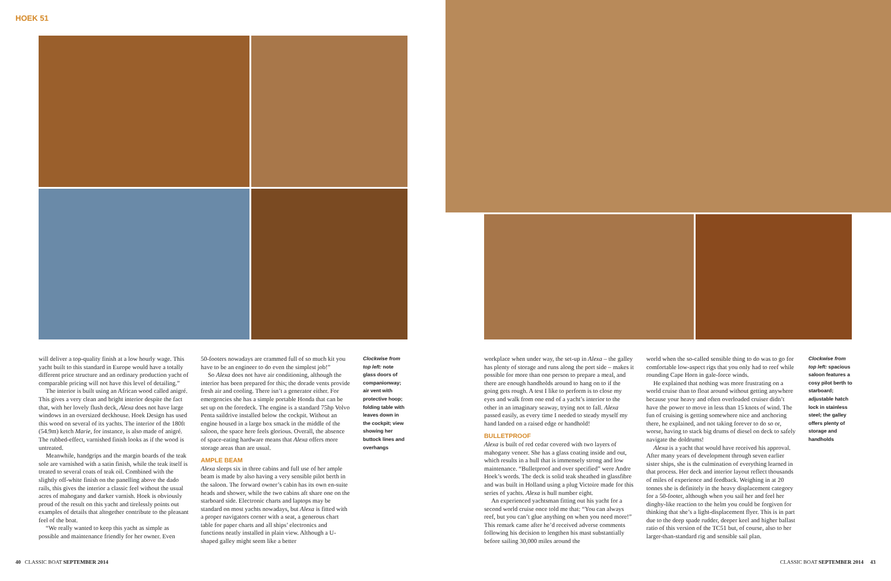HOEK 51
will deliver a top-quality finish at a low hourly wage. This yacht built to this standard in Europe would have a totally different price structure and an ordinary production yacht of comparable pricing will not have this level of detailing.”
The interior is built using an African wood called anigré. This gives a very clean and bright interior despite the fact that, with her lovely flush deck, Alexa does not have large windows in an oversized deckhouse. Hoek Design has used this wood on several of its yachts. The interior of the 180ft (54.9m) ketch Marie, for instance, is also made of anigré. The rubbed-effect, varnished finish looks as if the wood is untreated.
Meanwhile, handgrips and the margin boards of the teak sole are varnished with a satin finish, while the teak itself is treated to several coats of teak oil. Combined with the slightly off-white finish on the panelling above the dado rails, this gives the interior a classic feel without the usual acres of mahogany and darker varnish. Hoek is obviously proud of the result on this yacht and tirelessly points out examples of details that altogether contribute to the pleasant feel of the boat.
“We really wanted to keep this yacht as simple as possible and maintenance friendly for her owner. Even
50-footers nowadays are crammed full of so much kit you have to be an engineer to do even the simplest job!”
So Alexa does not have air conditioning, although the interior has been prepared for this; the dorade vents provide fresh air and cooling. There isn’t a generator either. For emergencies she has a simple portable Honda that can be set up on the foredeck. The engine is a standard 75hp Volvo Penta saildrive installed below the cockpit. Without an engine housed in a large box smack in the middle of the saloon, the space here feels glorious. Overall, the absence of space-eating hardware means that Alexa offers more storage areas than are usual.
AMPLE BEAM
Alexa sleeps six in three cabins and full use of her ample beam is made by also having a very sensible pilot berth in the saloon. The forward owner’s cabin has its own en-suite heads and shower, while the two cabins aft share one on the starboard side. Electronic charts and laptops may be standard on most yachts nowadays, but Alexa is fitted with a proper navigators corner with a seat, a generous chart table for paper charts and all ships’ electronics and functions neatly installed in plain view. Although a U-shaped galley might seem like a better
Clockwise from top left: note glass doors of companionway; air vent with protective hoop; folding table with leaves down in the cockpit; view showing her buttock lines and overhangs
40 CLASSIC BOAT SEPTEMBER 2014
workplace when under way, the set-up in Alexa – the galley has plenty of storage and runs along the port side – makes it possible for more than one person to prepare a meal, and there are enough handholds around to hang on to if the going gets rough. A test I like to perform is to close my eyes and walk from one end of a yacht’s interior to the other in an imaginary seaway, trying not to fall. Alexa passed easily, as every time I needed to steady myself my hand landed on a raised edge or handhold!
BULLETPROOF
Alexa is built of red cedar covered with two layers of mahogany veneer. She has a glass coating inside and out, which results in a hull that is immensely strong and low maintenance. “Bulletproof and over specified” were Andre Hoek’s words. The deck is solid teak sheathed in glassfibre and was built in Holland using a plug Victoire made for this series of yachts. Alexa is hull number eight.
An experienced yachtsman fitting out his yacht for a second world cruise once told me that: “You can always reef, but you can’t glue anything on when you need more!” This remark came after he’d received adverse comments following his decision to lengthen his mast substantially before sailing 30,000 miles around the
world when the so-called sensible thing to do was to go for comfortable low-aspect rigs that you only had to reef while rounding Cape Horn in gale-force winds.
He explained that nothing was more frustrating on a world cruise than to float around without getting anywhere because your heavy and often overloaded cruiser didn’t have the power to move in less than 15 knots of wind. The fun of cruising is getting somewhere nice and anchoring there, he explained, and not taking forever to do so or, worse, having to stack big drums of diesel on deck to safely navigate the doldrums!
Alexa is a yacht that would have received his approval. After many years of development through seven earlier sister ships, she is the culmination of everything learned in that process. Her deck and interior layout reflect thousands of miles of experience and feedback. Weighing in at 20 tonnes she is definitely in the heavy displacement category for a 50-footer, although when you sail her and feel her dinghy-like reaction to the helm you could be forgiven for thinking that she’s a light-displacement flyer. This is in part due to the deep spade rudder, deeper keel and higher ballast ratio of this version of the TC51 but, of course, also to her larger-than-standard rig and sensible sail plan.
Clockwise from top left: spacious saloon features a cosy pilot berth to starboard; adjustable hatch lock in stainless steel; the galley offers plenty of storage and handholds
CLASSIC BOAT SEPTEMBER 2014 43